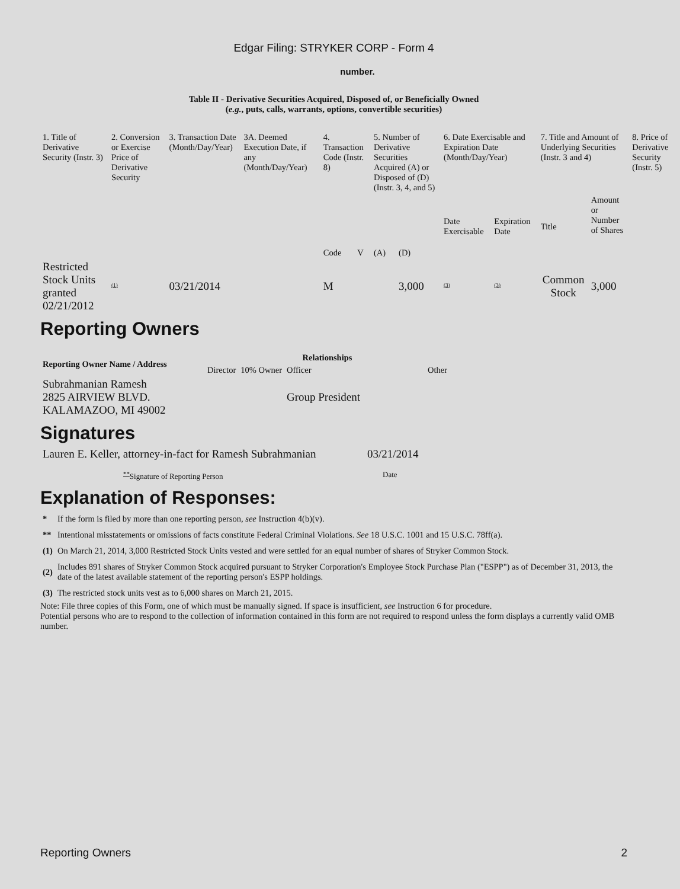Edgar Filing: STRYKER CORP - Form 4
number.
Table II - Derivative Securities Acquired, Disposed of, or Beneficially Owned
(e.g., puts, calls, warrants, options, convertible securities)
| 1. Title of Derivative Security (Instr. 3) | 2. Conversion or Exercise Price of Derivative Security | 3. Transaction Date (Month/Day/Year) | 3A. Deemed Execution Date, if any (Month/Day/Year) | 4. Transaction Code (Instr. 8) | | 5. Number of Derivative Securities Acquired (A) or Disposed of (D) (Instr. 3, 4, and 5) | | 6. Date Exercisable and Expiration Date (Month/Day/Year) | | 7. Title and Amount of Underlying Securities (Instr. 3 and 4) | | 8. Price of Derivative Security (Instr. 5) |
| --- | --- | --- | --- | --- | --- | --- | --- | --- | --- | --- | --- | --- |
| | | | | Code | V | (A) | (D) | Date Exercisable | Expiration Date | Title | Amount or Number of Shares | |
| Restricted Stock Units granted 02/21/2012 | <sup>(1)</sup> | 03/21/2014 | | M | | | 3,000 | <sup>(3)</sup> | <sup>(3)</sup> | Common Stock | 3,000 | |
Reporting Owners
| Reporting Owner Name / Address | Relationships | | | |
| --- | --- | --- | --- | --- |
| | Director | 10% Owner | Officer | Other |
| Subrahmanian Ramesh 2825 AIRVIEW BLVD. KALAMAZOO, MI 49002 | | | Group President | |
Signatures
| Lauren E. Keller, attorney-in-fact for Ramesh Subrahmanian | 03/21/2014 |
| <sup>**</sup> Signature of Reporting Person | Date |
Explanation of Responses:
| * | If the form is filed by more than one reporting person, see Instruction 4(b)(v). |
| ** | Intentional misstatements or omissions of facts constitute Federal Criminal Violations. See 18 U.S.C. 1001 and 15 U.S.C. 78ff(a). |
| (1) | On March 21, 2014, 3,000 Restricted Stock Units vested and were settled for an equal number of shares of Stryker Common Stock. |
| (2) | Includes 891 shares of Stryker Common Stock acquired pursuant to Stryker Corporation's Employee Stock Purchase Plan ("ESPP") as of December 31, 2013, the date of the latest available statement of the reporting person's ESPP holdings. |
| (3) | The restricted stock units vest as to 6,000 shares on March 21, 2015. |
Note: File three copies of this Form, one of which must be manually signed. If space is insufficient, see Instruction 6 for procedure.
Potential persons who are to respond to the collection of information contained in this form are not required to respond unless the form displays a currently valid OMB number.
Reporting Owners 2